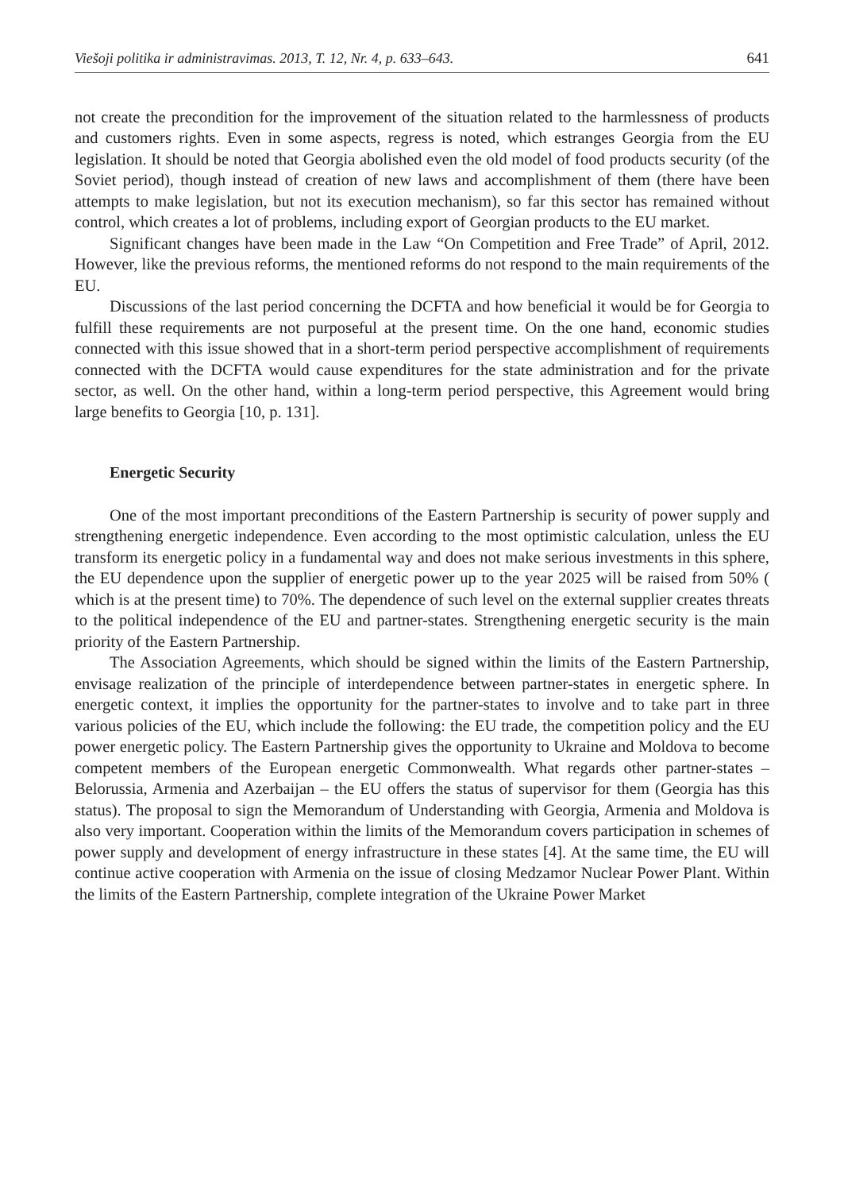Viešoji politika ir administravimas. 2013, T. 12, Nr. 4, p. 633–643. 641
not create the precondition for the improvement of the situation related to the harmlessness of products and customers rights. Even in some aspects, regress is noted, which estranges Georgia from the EU legislation. It should be noted that Georgia abolished even the old model of food products security (of the Soviet period), though instead of creation of new laws and accomplishment of them (there have been attempts to make legislation, but not its execution mechanism), so far this sector has remained without control, which creates a lot of problems, including export of Georgian products to the EU market.
Significant changes have been made in the Law “On Competition and Free Trade” of April, 2012. However, like the previous reforms, the mentioned reforms do not respond to the main requirements of the EU.
Discussions of the last period concerning the DCFTA and how beneficial it would be for Georgia to fulfill these requirements are not purposeful at the present time. On the one hand, economic studies connected with this issue showed that in a short-term period perspective accomplishment of requirements connected with the DCFTA would cause expenditures for the state administration and for the private sector, as well. On the other hand, within a long-term period perspective, this Agreement would bring large benefits to Georgia [10, p. 131].
Energetic Security
One of the most important preconditions of the Eastern Partnership is security of power supply and strengthening energetic independence. Even according to the most optimistic calculation, unless the EU transform its energetic policy in a fundamental way and does not make serious investments in this sphere, the EU dependence upon the supplier of energetic power up to the year 2025 will be raised from 50% ( which is at the present time) to 70%. The dependence of such level on the external supplier creates threats to the political independence of the EU and partner-states. Strengthening energetic security is the main priority of the Eastern Partnership.
The Association Agreements, which should be signed within the limits of the Eastern Partnership, envisage realization of the principle of interdependence between partner-states in energetic sphere. In energetic context, it implies the opportunity for the partner-states to involve and to take part in three various policies of the EU, which include the following: the EU trade, the competition policy and the EU power energetic policy. The Eastern Partnership gives the opportunity to Ukraine and Moldova to become competent members of the European energetic Commonwealth. What regards other partner-states – Belorussia, Armenia and Azerbaijan – the EU offers the status of supervisor for them (Georgia has this status). The proposal to sign the Memorandum of Understanding with Georgia, Armenia and Moldova is also very important. Cooperation within the limits of the Memorandum covers participation in schemes of power supply and development of energy infrastructure in these states [4]. At the same time, the EU will continue active cooperation with Armenia on the issue of closing Medzamor Nuclear Power Plant. Within the limits of the Eastern Partnership, complete integration of the Ukraine Power Market